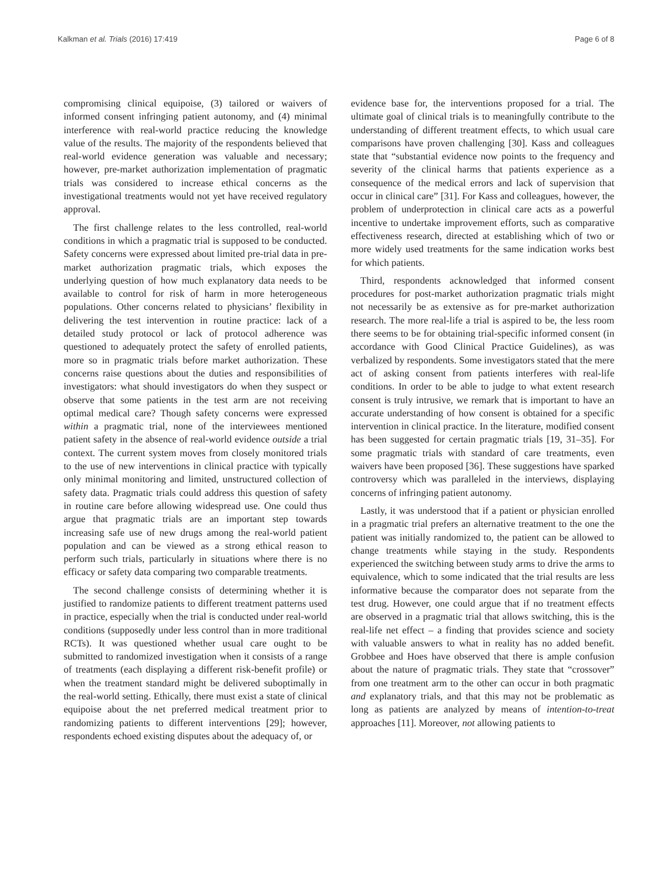Kalkman et al. Trials (2016) 17:419 Page 6 of 8
compromising clinical equipoise, (3) tailored or waivers of informed consent infringing patient autonomy, and (4) minimal interference with real-world practice reducing the knowledge value of the results. The majority of the respondents believed that real-world evidence generation was valuable and necessary; however, pre-market authorization implementation of pragmatic trials was considered to increase ethical concerns as the investigational treatments would not yet have received regulatory approval.
The first challenge relates to the less controlled, real-world conditions in which a pragmatic trial is supposed to be conducted. Safety concerns were expressed about limited pre-trial data in pre-market authorization pragmatic trials, which exposes the underlying question of how much explanatory data needs to be available to control for risk of harm in more heterogeneous populations. Other concerns related to physicians’ flexibility in delivering the test intervention in routine practice: lack of a detailed study protocol or lack of protocol adherence was questioned to adequately protect the safety of enrolled patients, more so in pragmatic trials before market authorization. These concerns raise questions about the duties and responsibilities of investigators: what should investigators do when they suspect or observe that some patients in the test arm are not receiving optimal medical care? Though safety concerns were expressed within a pragmatic trial, none of the interviewees mentioned patient safety in the absence of real-world evidence outside a trial context. The current system moves from closely monitored trials to the use of new interventions in clinical practice with typically only minimal monitoring and limited, unstructured collection of safety data. Pragmatic trials could address this question of safety in routine care before allowing widespread use. One could thus argue that pragmatic trials are an important step towards increasing safe use of new drugs among the real-world patient population and can be viewed as a strong ethical reason to perform such trials, particularly in situations where there is no efficacy or safety data comparing two comparable treatments.
The second challenge consists of determining whether it is justified to randomize patients to different treatment patterns used in practice, especially when the trial is conducted under real-world conditions (supposedly under less control than in more traditional RCTs). It was questioned whether usual care ought to be submitted to randomized investigation when it consists of a range of treatments (each displaying a different risk-benefit profile) or when the treatment standard might be delivered suboptimally in the real-world setting. Ethically, there must exist a state of clinical equipoise about the net preferred medical treatment prior to randomizing patients to different interventions [29]; however, respondents echoed existing disputes about the adequacy of, or
evidence base for, the interventions proposed for a trial. The ultimate goal of clinical trials is to meaningfully contribute to the understanding of different treatment effects, to which usual care comparisons have proven challenging [30]. Kass and colleagues state that “substantial evidence now points to the frequency and severity of the clinical harms that patients experience as a consequence of the medical errors and lack of supervision that occur in clinical care” [31]. For Kass and colleagues, however, the problem of underprotection in clinical care acts as a powerful incentive to undertake improvement efforts, such as comparative effectiveness research, directed at establishing which of two or more widely used treatments for the same indication works best for which patients.
Third, respondents acknowledged that informed consent procedures for post-market authorization pragmatic trials might not necessarily be as extensive as for pre-market authorization research. The more real-life a trial is aspired to be, the less room there seems to be for obtaining trial-specific informed consent (in accordance with Good Clinical Practice Guidelines), as was verbalized by respondents. Some investigators stated that the mere act of asking consent from patients interferes with real-life conditions. In order to be able to judge to what extent research consent is truly intrusive, we remark that is important to have an accurate understanding of how consent is obtained for a specific intervention in clinical practice. In the literature, modified consent has been suggested for certain pragmatic trials [19, 31–35]. For some pragmatic trials with standard of care treatments, even waivers have been proposed [36]. These suggestions have sparked controversy which was paralleled in the interviews, displaying concerns of infringing patient autonomy.
Lastly, it was understood that if a patient or physician enrolled in a pragmatic trial prefers an alternative treatment to the one the patient was initially randomized to, the patient can be allowed to change treatments while staying in the study. Respondents experienced the switching between study arms to drive the arms to equivalence, which to some indicated that the trial results are less informative because the comparator does not separate from the test drug. However, one could argue that if no treatment effects are observed in a pragmatic trial that allows switching, this is the real-life net effect – a finding that provides science and society with valuable answers to what in reality has no added benefit. Grobbee and Hoes have observed that there is ample confusion about the nature of pragmatic trials. They state that “crossover” from one treatment arm to the other can occur in both pragmatic and explanatory trials, and that this may not be problematic as long as patients are analyzed by means of intention-to-treat approaches [11]. Moreover, not allowing patients to